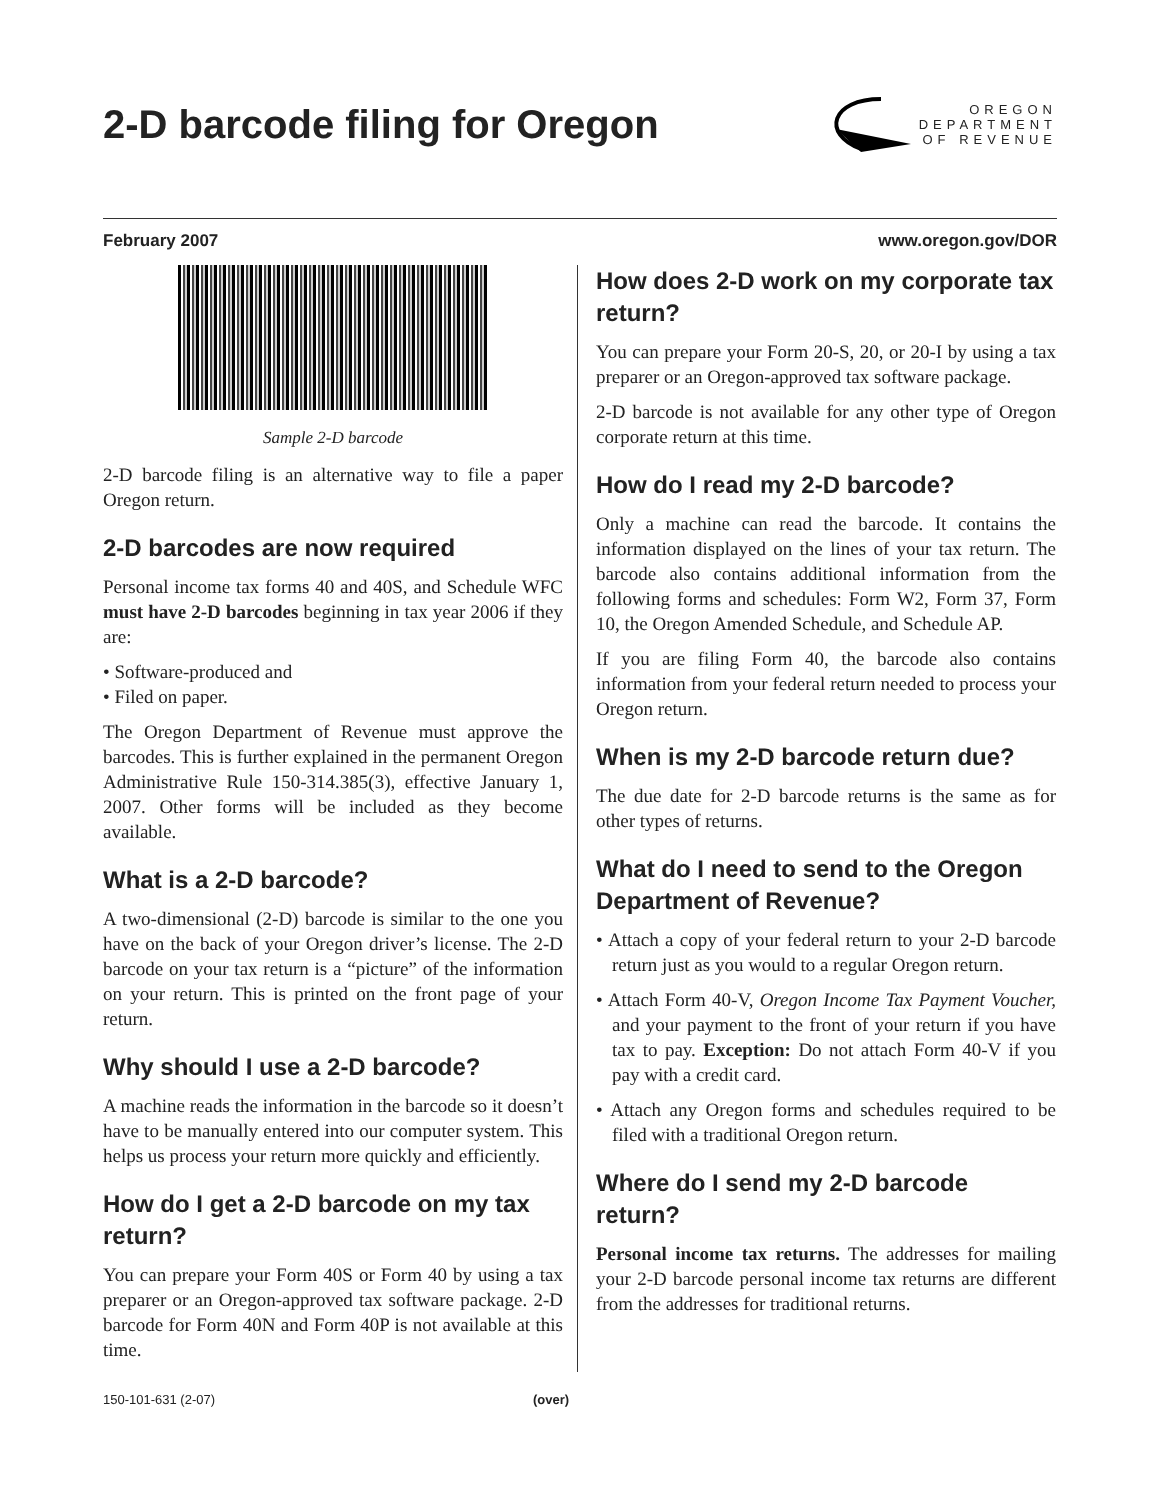2-D barcode filing for Oregon
OREGON
DEPARTMENT
OF REVENUE
February 2007 www.oregon.gov/DOR
Sample 2-D barcode
2-D barcode filing is an alternative way to file a paper Oregon return.
2-D barcodes are now required
Personal income tax forms 40 and 40S, and Schedule WFC must have 2-D barcodes beginning in tax year 2006 if they are:
• Software-produced and
• Filed on paper.
The Oregon Department of Revenue must approve the barcodes. This is further explained in the permanent Oregon Administrative Rule 150-314.385(3), effective January 1, 2007. Other forms will be included as they become available.
What is a 2-D barcode?
A two-dimensional (2-D) barcode is similar to the one you have on the back of your Oregon driver’s license. The 2-D barcode on your tax return is a “picture” of the information on your return. This is printed on the front page of your return.
Why should I use a 2-D barcode?
A machine reads the information in the barcode so it doesn’t have to be manually entered into our computer system. This helps us process your return more quickly and efficiently.
How do I get a 2-D barcode on my tax return?
You can prepare your Form 40S or Form 40 by using a tax preparer or an Oregon-approved tax software package. 2-D barcode for Form 40N and Form 40P is not available at this time.
How does 2-D work on my corporate tax return?
You can prepare your Form 20-S, 20, or 20-I by using a tax preparer or an Oregon-approved tax software package.
2-D barcode is not available for any other type of Oregon corporate return at this time.
How do I read my 2-D barcode?
Only a machine can read the barcode. It contains the information displayed on the lines of your tax return. The barcode also contains additional information from the following forms and schedules: Form W2, Form 37, Form 10, the Oregon Amended Schedule, and Schedule AP.
If you are filing Form 40, the barcode also contains information from your federal return needed to process your Oregon return.
When is my 2-D barcode return due?
The due date for 2-D barcode returns is the same as for other types of returns.
What do I need to send to the Oregon Department of Revenue?
• Attach a copy of your federal return to your 2-D barcode return just as you would to a regular Oregon return.
• Attach Form 40-V, Oregon Income Tax Payment Voucher, and your payment to the front of your return if you have tax to pay. Exception: Do not attach Form 40-V if you pay with a credit card.
• Attach any Oregon forms and schedules required to be filed with a traditional Oregon return.
Where do I send my 2-D barcode return?
Personal income tax returns. The addresses for mailing your 2-D barcode personal income tax returns are different from the addresses for traditional returns.
150-101-631 (2-07) (over)